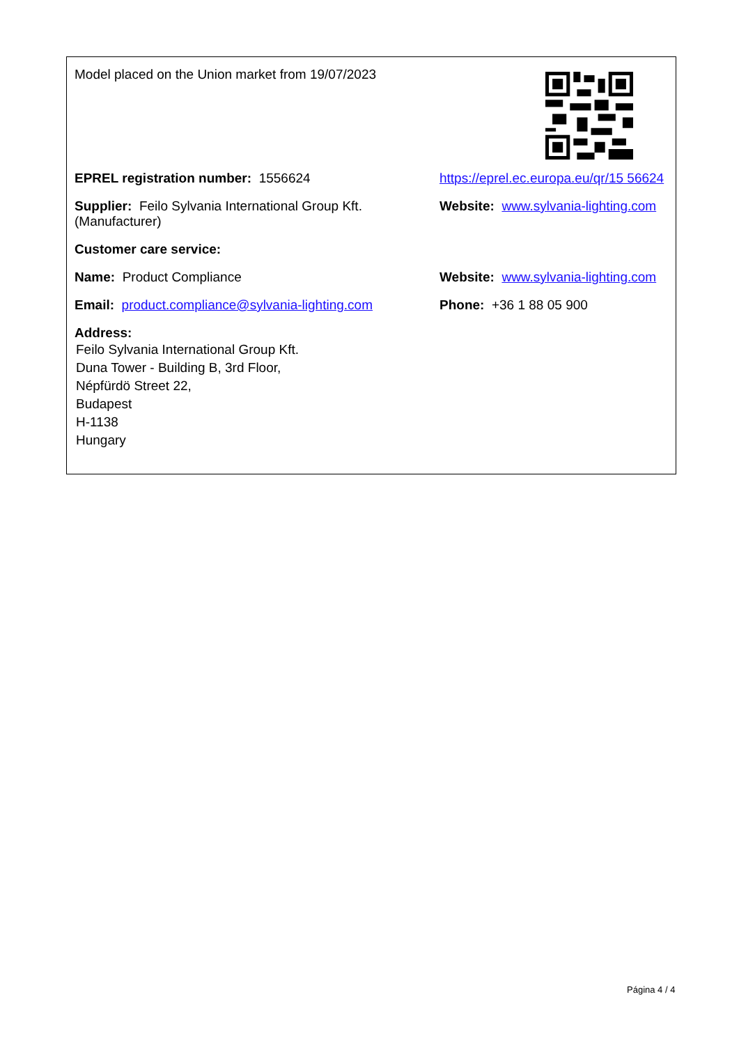Model placed on the Union market from 19/07/2023
EPREL registration number: 1556624 https://eprel.ec.europa.eu/qr/15 56624
Supplier: Feilo Sylvania International Group Kft. (Manufacturer)
Website: www.sylvania-lighting.com
Customer care service:
Name: Product Compliance Website: www.sylvania-lighting.com
Email: product.compliance@sylvania-lighting.com
Phone: +36 1 88 05 900
Address:
Feilo Sylvania International Group Kft.
Duna Tower - Building B, 3rd Floor,
Népfürdö Street 22,
Budapest
H-1138
Hungary
Página 4 / 4